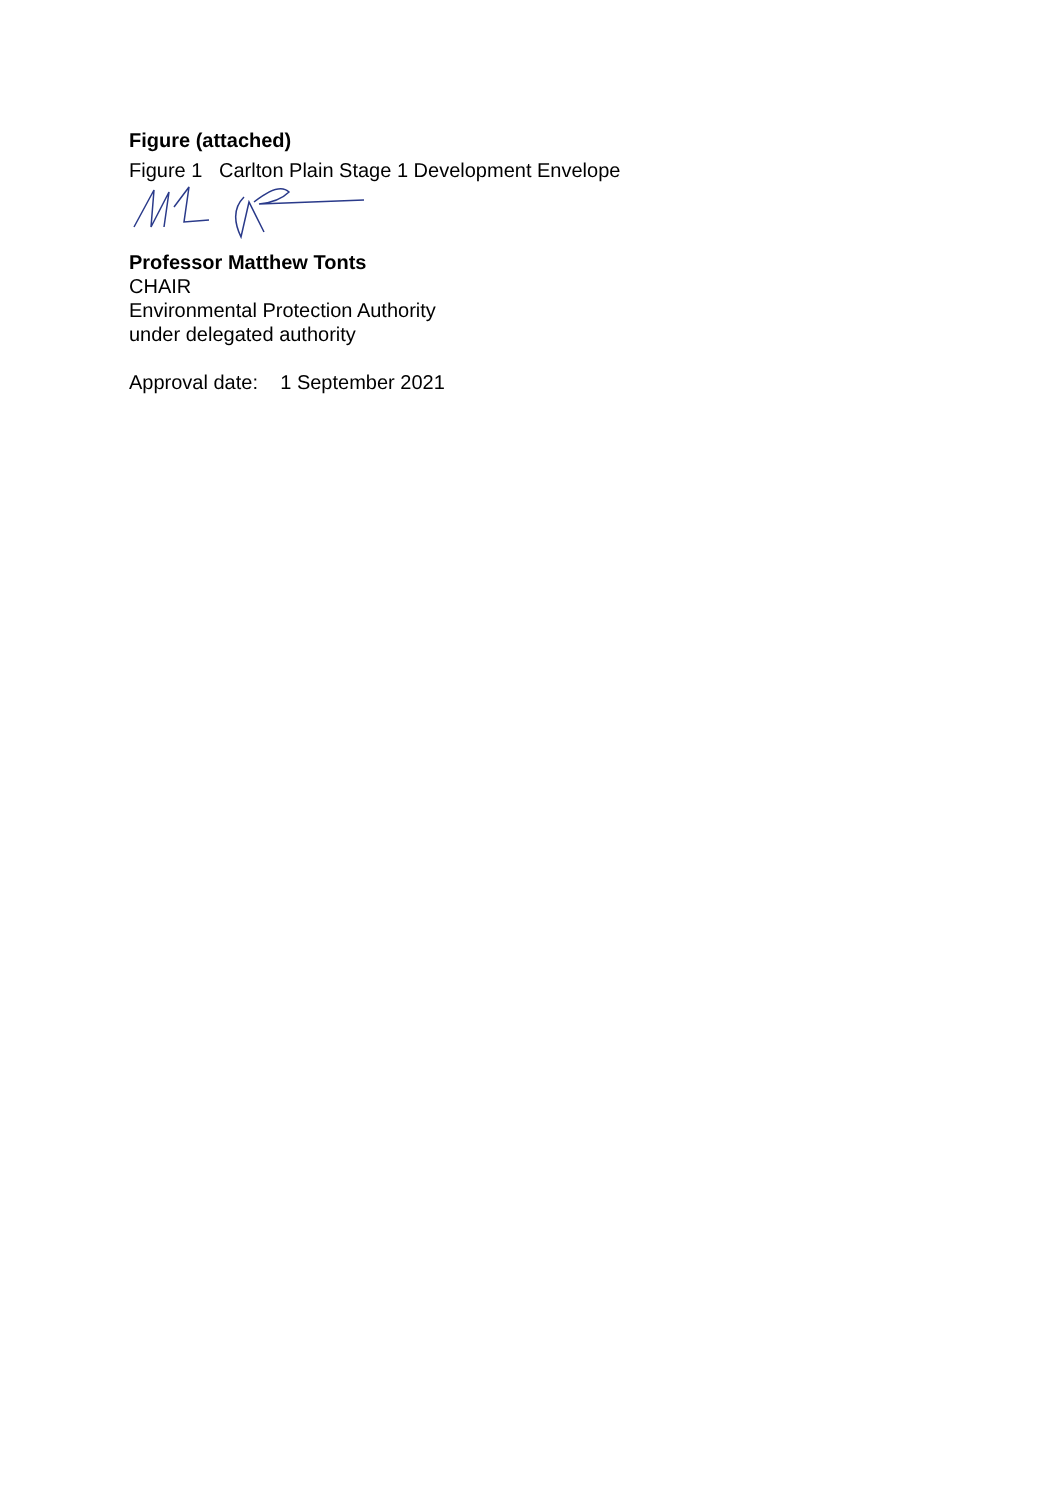Figure (attached)
Figure 1 Carlton Plain Stage 1 Development Envelope
Professor Matthew Tonts
CHAIR
Environmental Protection Authority
under delegated authority
Approval date: 1 September 2021